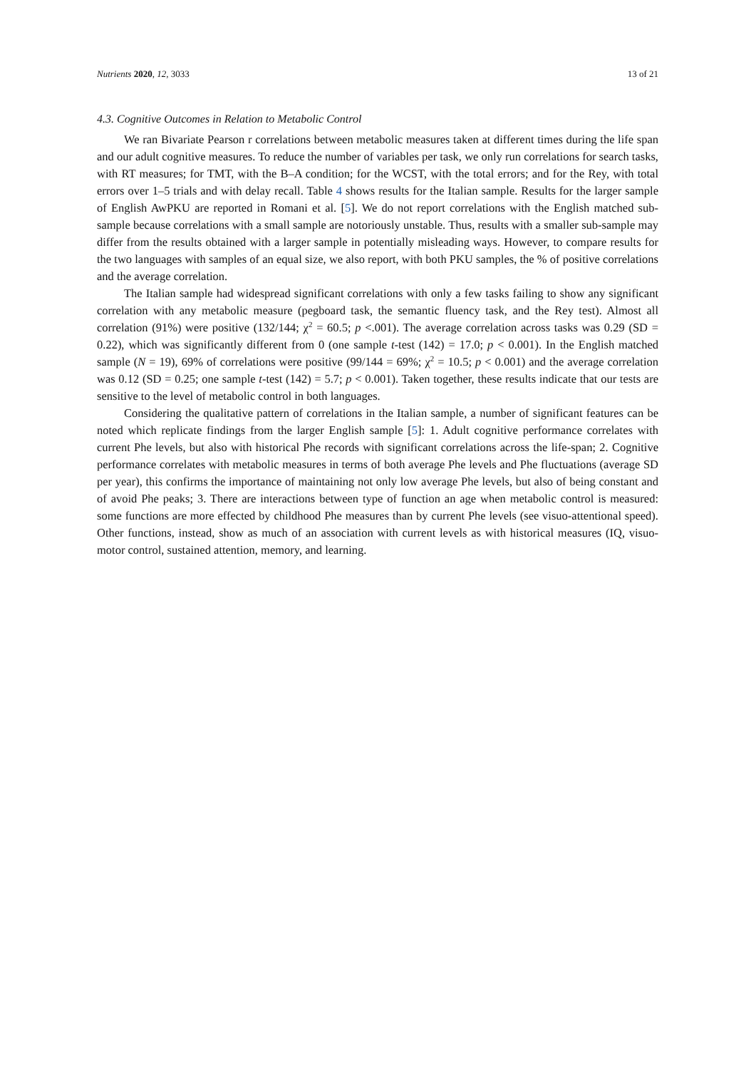Nutrients 2020, 12, 3033 13 of 21
4.3. Cognitive Outcomes in Relation to Metabolic Control
We ran Bivariate Pearson r correlations between metabolic measures taken at different times during the life span and our adult cognitive measures. To reduce the number of variables per task, we only run correlations for search tasks, with RT measures; for TMT, with the B–A condition; for the WCST, with the total errors; and for the Rey, with total errors over 1–5 trials and with delay recall. Table 4 shows results for the Italian sample. Results for the larger sample of English AwPKU are reported in Romani et al. [5]. We do not report correlations with the English matched sub-sample because correlations with a small sample are notoriously unstable. Thus, results with a smaller sub-sample may differ from the results obtained with a larger sample in potentially misleading ways. However, to compare results for the two languages with samples of an equal size, we also report, with both PKU samples, the % of positive correlations and the average correlation.
The Italian sample had widespread significant correlations with only a few tasks failing to show any significant correlation with any metabolic measure (pegboard task, the semantic fluency task, and the Rey test). Almost all correlation (91%) were positive (132/144; χ<sup>2</sup> = 60.5; p <.001). The average correlation across tasks was 0.29 (SD = 0.22), which was significantly different from 0 (one sample t-test (142) = 17.0; p < 0.001). In the English matched sample (N = 19), 69% of correlations were positive (99/144 = 69%; χ<sup>2</sup> = 10.5; p < 0.001) and the average correlation was 0.12 (SD = 0.25; one sample t-test (142) = 5.7; p < 0.001). Taken together, these results indicate that our tests are sensitive to the level of metabolic control in both languages.
Considering the qualitative pattern of correlations in the Italian sample, a number of significant features can be noted which replicate findings from the larger English sample [5]: 1. Adult cognitive performance correlates with current Phe levels, but also with historical Phe records with significant correlations across the life-span; 2. Cognitive performance correlates with metabolic measures in terms of both average Phe levels and Phe fluctuations (average SD per year), this confirms the importance of maintaining not only low average Phe levels, but also of being constant and of avoid Phe peaks; 3. There are interactions between type of function an age when metabolic control is measured: some functions are more effected by childhood Phe measures than by current Phe levels (see visuo-attentional speed). Other functions, instead, show as much of an association with current levels as with historical measures (IQ, visuo-motor control, sustained attention, memory, and learning.